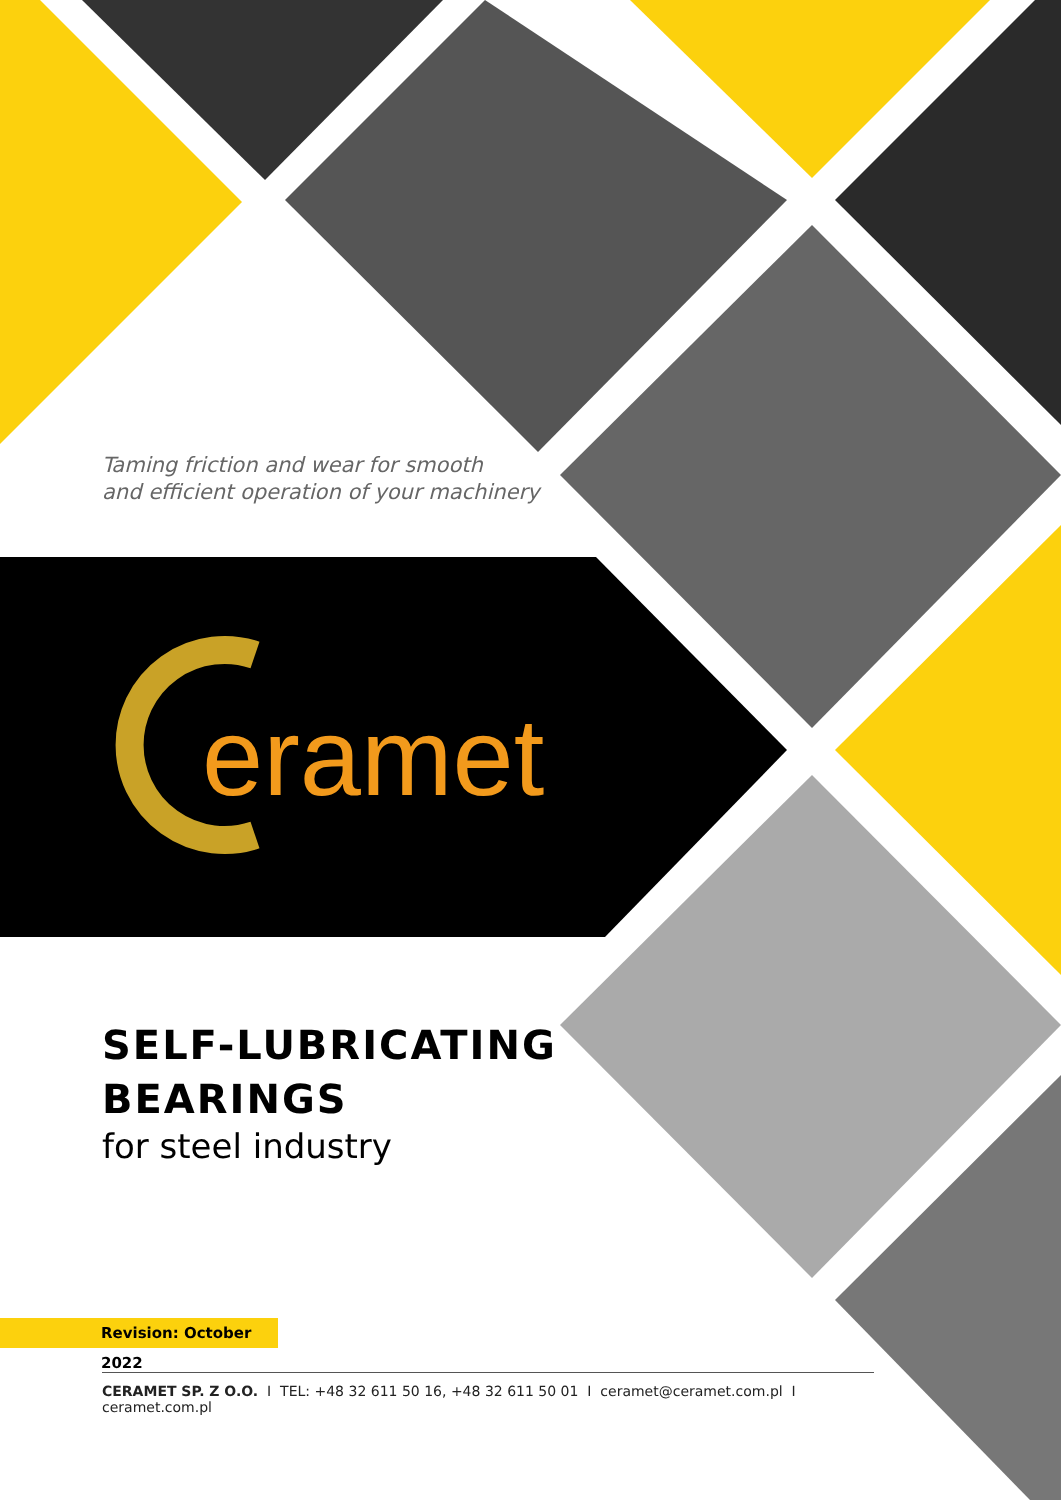Taming friction and wear for smooth
and efficient operation of your machinery
eramet
SELF-LUBRICATING
BEARINGS
for steel industry
Revision: October 2022
CERAMET SP. Z O.O. I TEL: +48 32 611 50 16, +48 32 611 50 01 I ceramet@ceramet.com.pl I ceramet.com.pl